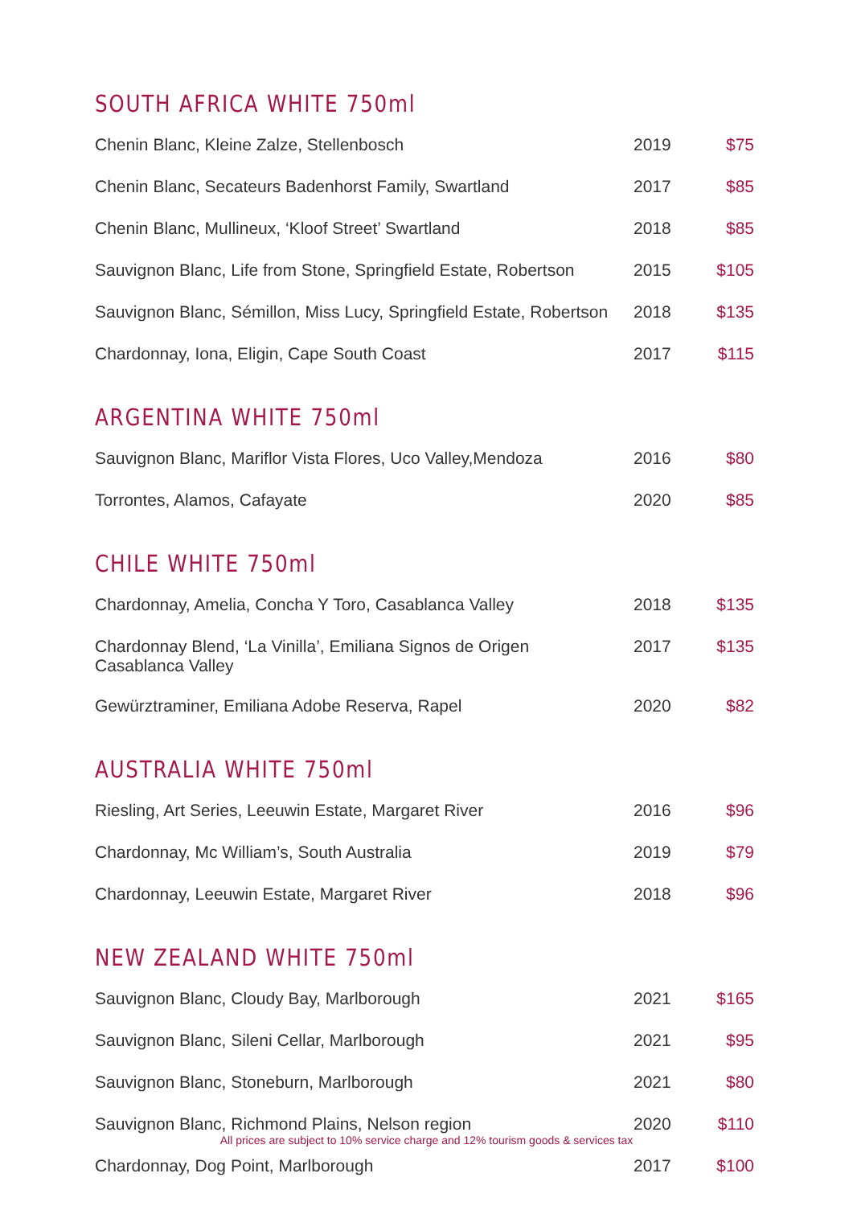SOUTH AFRICA WHITE 750ml
| Chenin Blanc, Kleine Zalze, Stellenbosch | 2019 | $75 |
| Chenin Blanc, Secateurs Badenhorst Family, Swartland | 2017 | $85 |
| Chenin Blanc, Mullineux, ‘Kloof Street’ Swartland | 2018 | $85 |
| Sauvignon Blanc, Life from Stone, Springfield Estate, Robertson | 2015 | $105 |
| Sauvignon Blanc, Sémillon, Miss Lucy, Springfield Estate, Robertson | 2018 | $135 |
| Chardonnay, Iona, Eligin, Cape South Coast | 2017 | $115 |
ARGENTINA WHITE 750ml
| Sauvignon Blanc, Mariflor Vista Flores, Uco Valley,Mendoza | 2016 | $80 |
| Torrontes, Alamos, Cafayate | 2020 | $85 |
CHILE WHITE 750ml
| Chardonnay, Amelia, Concha Y Toro, Casablanca Valley | 2018 | $135 |
| Chardonnay Blend, ‘La Vinilla’, Emiliana Signos de Origen Casablanca Valley | 2017 | $135 |
| Gewürztraminer, Emiliana Adobe Reserva, Rapel | 2020 | $82 |
AUSTRALIA WHITE 750ml
| Riesling, Art Series, Leeuwin Estate, Margaret River | 2016 | $96 |
| Chardonnay, Mc William’s, South Australia | 2019 | $79 |
| Chardonnay, Leeuwin Estate, Margaret River | 2018 | $96 |
NEW ZEALAND WHITE 750ml
| Sauvignon Blanc, Cloudy Bay, Marlborough | 2021 | $165 |
| Sauvignon Blanc, Sileni Cellar, Marlborough | 2021 | $95 |
| Sauvignon Blanc, Stoneburn, Marlborough | 2021 | $80 |
| Sauvignon Blanc, Richmond Plains, Nelson region | 2020 | $110 |
| Chardonnay, Dog Point, Marlborough | 2017 | $100 |
All prices are subject to 10% service charge and 12% tourism goods & services tax